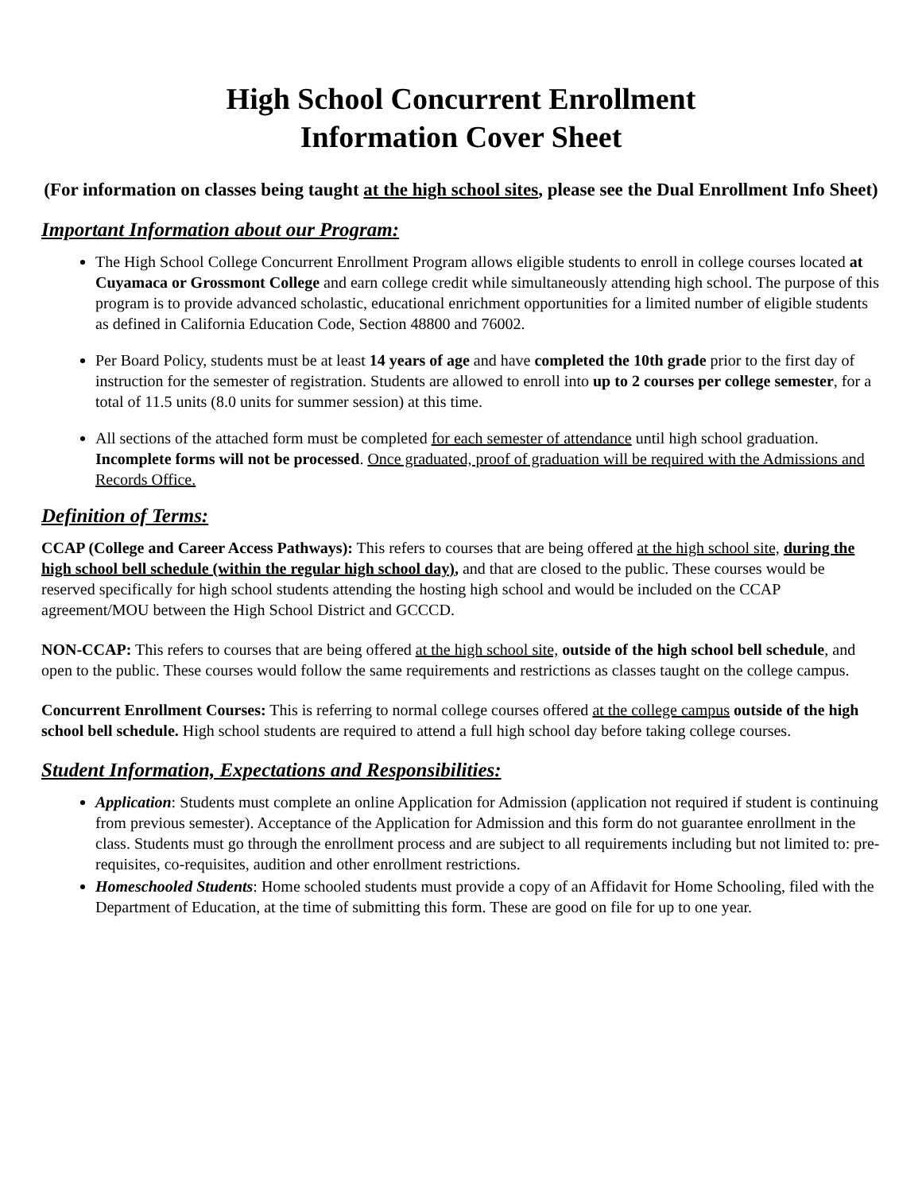High School Concurrent Enrollment
Information Cover Sheet
(For information on classes being taught at the high school sites, please see the Dual Enrollment Info Sheet)
Important Information about our Program:
The High School College Concurrent Enrollment Program allows eligible students to enroll in college courses located at Cuyamaca or Grossmont College and earn college credit while simultaneously attending high school. The purpose of this program is to provide advanced scholastic, educational enrichment opportunities for a limited number of eligible students as defined in California Education Code, Section 48800 and 76002.
Per Board Policy, students must be at least 14 years of age and have completed the 10th grade prior to the first day of instruction for the semester of registration. Students are allowed to enroll into up to 2 courses per college semester, for a total of 11.5 units (8.0 units for summer session) at this time.
All sections of the attached form must be completed for each semester of attendance until high school graduation. Incomplete forms will not be processed. Once graduated, proof of graduation will be required with the Admissions and Records Office.
Definition of Terms:
CCAP (College and Career Access Pathways): This refers to courses that are being offered at the high school site, during the high school bell schedule (within the regular high school day), and that are closed to the public. These courses would be reserved specifically for high school students attending the hosting high school and would be included on the CCAP agreement/MOU between the High School District and GCCCD.
NON-CCAP: This refers to courses that are being offered at the high school site, outside of the high school bell schedule, and open to the public. These courses would follow the same requirements and restrictions as classes taught on the college campus.
Concurrent Enrollment Courses: This is referring to normal college courses offered at the college campus outside of the high school bell schedule. High school students are required to attend a full high school day before taking college courses.
Student Information, Expectations and Responsibilities:
Application: Students must complete an online Application for Admission (application not required if student is continuing from previous semester). Acceptance of the Application for Admission and this form do not guarantee enrollment in the class. Students must go through the enrollment process and are subject to all requirements including but not limited to: pre-requisites, co-requisites, audition and other enrollment restrictions.
Homeschooled Students: Home schooled students must provide a copy of an Affidavit for Home Schooling, filed with the Department of Education, at the time of submitting this form. These are good on file for up to one year.